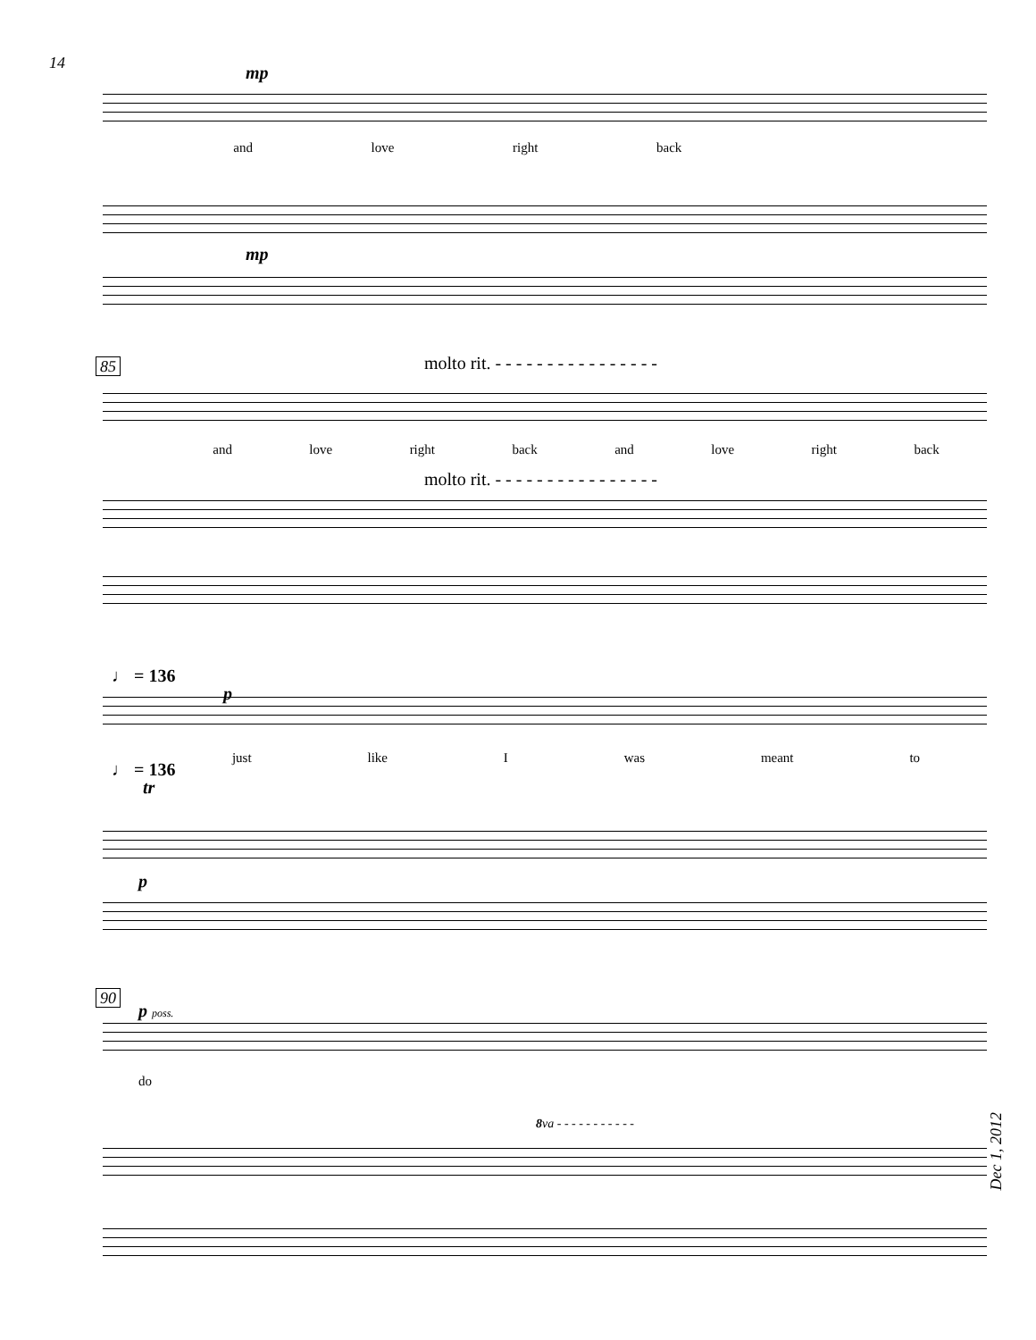14
mp
and love right back
mp
85
molto rit. - - - - - - - - - - - - - - - -
and love right back and love right back
molto rit. - - - - - - - - - - - - - - - -
♩ = 136
p
just like I was meant to
♩ = 136
tr
p
90
p poss.
do
8va - - - - - - - - - - -
Dec 1, 2012